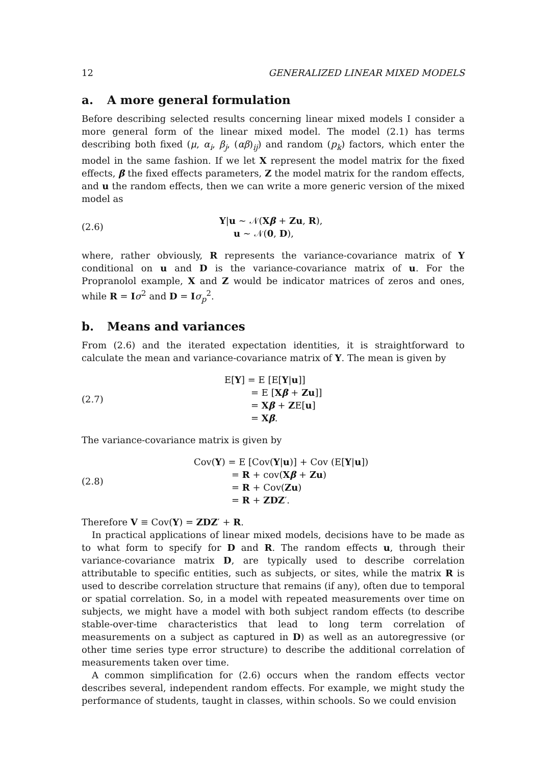12 GENERALIZED LINEAR MIXED MODELS
a. A more general formulation
Before describing selected results concerning linear mixed models I consider a more general form of the linear mixed model. The model (2.1) has terms describing both fixed (μ, α<sub>i</sub>, β<sub>j</sub>, (αβ)<sub>ij</sub>) and random (p<sub>k</sub>) factors, which enter the model in the same fashion. If we let X represent the model matrix for the fixed effects, β the fixed effects parameters, Z the model matrix for the random effects, and u the random effects, then we can write a more generic version of the mixed model as
(2.6)
Y|u ~ 𝒩(Xβ + Zu, R),
u ~ 𝒩(0, D),
where, rather obviously, R represents the variance-covariance matrix of Y conditional on u and D is the variance-covariance matrix of u. For the Propranolol example, X and Z would be indicator matrices of zeros and ones, while R = Iσ<sup>2</sup> and D = Iσ<sub>p</sub><sup>2</sup>.
b. Means and variances
From (2.6) and the iterated expectation identities, it is straightforward to calculate the mean and variance-covariance matrix of Y. The mean is given by
(2.7)
E[Y] = E [E[Y|u]]
= E [Xβ + Zu]]
= Xβ + ZE[u]
= Xβ.
The variance-covariance matrix is given by
(2.8)
Cov(Y) = E [Cov(Y|u)] + Cov (E[Y|u])
= R + cov(Xβ + Zu)
= R + Cov(Zu)
= R + ZDZ′.
Therefore V ≡ Cov(Y) = ZDZ′ + R.
In practical applications of linear mixed models, decisions have to be made as to what form to specify for D and R. The random effects u, through their variance-covariance matrix D, are typically used to describe correlation attributable to specific entities, such as subjects, or sites, while the matrix R is used to describe correlation structure that remains (if any), often due to temporal or spatial correlation. So, in a model with repeated measurements over time on subjects, we might have a model with both subject random effects (to describe stable-over-time characteristics that lead to long term correlation of measurements on a subject as captured in D) as well as an autoregressive (or other time series type error structure) to describe the additional correlation of measurements taken over time.
A common simplification for (2.6) occurs when the random effects vector describes several, independent random effects. For example, we might study the performance of students, taught in classes, within schools. So we could envision